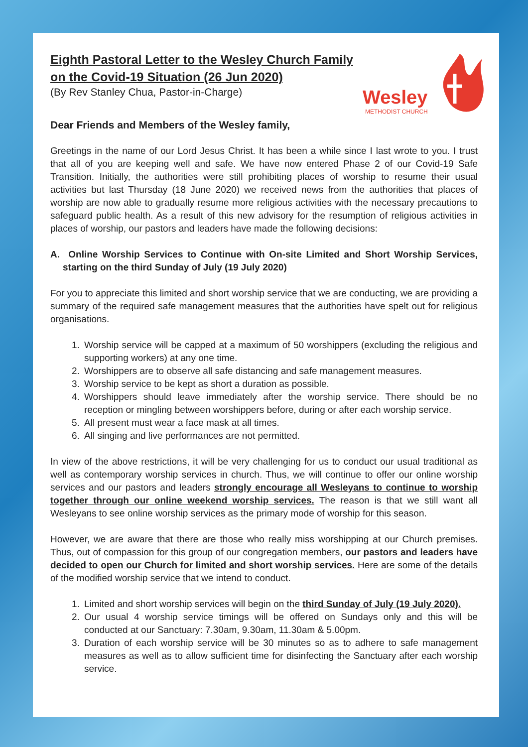Wesley
METHODIST CHURCH
Eighth Pastoral Letter to the Wesley Church Family on the Covid-19 Situation (26 Jun 2020)
(By Rev Stanley Chua, Pastor-in-Charge)
Dear Friends and Members of the Wesley family,
Greetings in the name of our Lord Jesus Christ. It has been a while since I last wrote to you. I trust that all of you are keeping well and safe. We have now entered Phase 2 of our Covid-19 Safe Transition. Initially, the authorities were still prohibiting places of worship to resume their usual activities but last Thursday (18 June 2020) we received news from the authorities that places of worship are now able to gradually resume more religious activities with the necessary precautions to safeguard public health. As a result of this new advisory for the resumption of religious activities in places of worship, our pastors and leaders have made the following decisions:
A. Online Worship Services to Continue with On-site Limited and Short Worship Services, starting on the third Sunday of July (19 July 2020)
For you to appreciate this limited and short worship service that we are conducting, we are providing a summary of the required safe management measures that the authorities have spelt out for religious organisations.
1. Worship service will be capped at a maximum of 50 worshippers (excluding the religious and supporting workers) at any one time.
2. Worshippers are to observe all safe distancing and safe management measures.
3. Worship service to be kept as short a duration as possible.
4. Worshippers should leave immediately after the worship service. There should be no reception or mingling between worshippers before, during or after each worship service.
5. All present must wear a face mask at all times.
6. All singing and live performances are not permitted.
In view of the above restrictions, it will be very challenging for us to conduct our usual traditional as well as contemporary worship services in church. Thus, we will continue to offer our online worship services and our pastors and leaders strongly encourage all Wesleyans to continue to worship together through our online weekend worship services. The reason is that we still want all Wesleyans to see online worship services as the primary mode of worship for this season.
However, we are aware that there are those who really miss worshipping at our Church premises. Thus, out of compassion for this group of our congregation members, our pastors and leaders have decided to open our Church for limited and short worship services. Here are some of the details of the modified worship service that we intend to conduct.
1. Limited and short worship services will begin on the third Sunday of July (19 July 2020).
2. Our usual 4 worship service timings will be offered on Sundays only and this will be conducted at our Sanctuary: 7.30am, 9.30am, 11.30am & 5.00pm.
3. Duration of each worship service will be 30 minutes so as to adhere to safe management measures as well as to allow sufficient time for disinfecting the Sanctuary after each worship service.